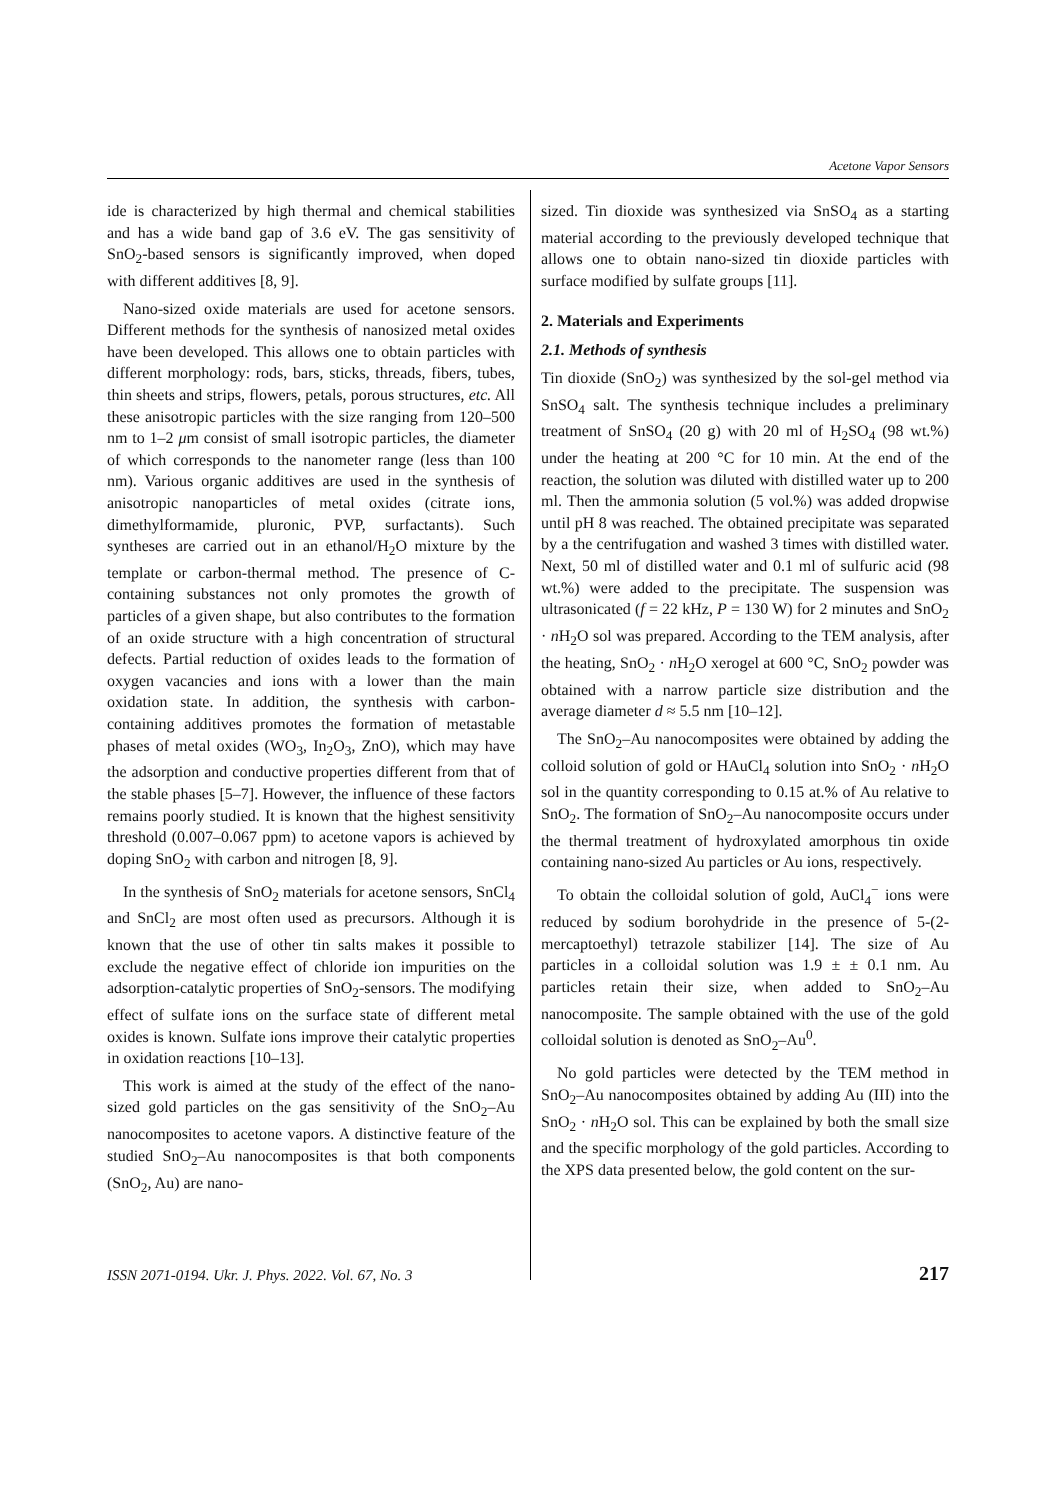Acetone Vapor Sensors
ide is characterized by high thermal and chemical stabilities and has a wide band gap of 3.6 eV. The gas sensitivity of SnO<sub>2</sub>-based sensors is significantly improved, when doped with different additives [8, 9].
Nano-sized oxide materials are used for acetone sensors. Different methods for the synthesis of nanosized metal oxides have been developed. This allows one to obtain particles with different morphology: rods, bars, sticks, threads, fibers, tubes, thin sheets and strips, flowers, petals, porous structures, etc. All these anisotropic particles with the size ranging from 120–500 nm to 1–2 μm consist of small isotropic particles, the diameter of which corresponds to the nanometer range (less than 100 nm). Various organic additives are used in the synthesis of anisotropic nanoparticles of metal oxides (citrate ions, dimethylformamide, pluronic, PVP, surfactants). Such syntheses are carried out in an ethanol/H<sub>2</sub>O mixture by the template or carbon-thermal method. The presence of C-containing substances not only promotes the growth of particles of a given shape, but also contributes to the formation of an oxide structure with a high concentration of structural defects. Partial reduction of oxides leads to the formation of oxygen vacancies and ions with a lower than the main oxidation state. In addition, the synthesis with carbon-containing additives promotes the formation of metastable phases of metal oxides (WO<sub>3</sub>, In<sub>2</sub>O<sub>3</sub>, ZnO), which may have the adsorption and conductive properties different from that of the stable phases [5–7]. However, the influence of these factors remains poorly studied. It is known that the highest sensitivity threshold (0.007–0.067 ppm) to acetone vapors is achieved by doping SnO<sub>2</sub> with carbon and nitrogen [8, 9].
In the synthesis of SnO<sub>2</sub> materials for acetone sensors, SnCl<sub>4</sub> and SnCl<sub>2</sub> are most often used as precursors. Although it is known that the use of other tin salts makes it possible to exclude the negative effect of chloride ion impurities on the adsorption-catalytic properties of SnO<sub>2</sub>-sensors. The modifying effect of sulfate ions on the surface state of different metal oxides is known. Sulfate ions improve their catalytic properties in oxidation reactions [10–13].
This work is aimed at the study of the effect of the nano-sized gold particles on the gas sensitivity of the SnO<sub>2</sub>–Au nanocomposites to acetone vapors. A distinctive feature of the studied SnO<sub>2</sub>–Au nanocomposites is that both components (SnO<sub>2</sub>, Au) are nano-
sized. Tin dioxide was synthesized via SnSO<sub>4</sub> as a starting material according to the previously developed technique that allows one to obtain nano-sized tin dioxide particles with surface modified by sulfate groups [11].
2. Materials and Experiments
2.1. Methods of synthesis
Tin dioxide (SnO<sub>2</sub>) was synthesized by the sol-gel method via SnSO<sub>4</sub> salt. The synthesis technique includes a preliminary treatment of SnSO<sub>4</sub> (20 g) with 20 ml of H<sub>2</sub>SO<sub>4</sub> (98 wt.%) under the heating at 200 °C for 10 min. At the end of the reaction, the solution was diluted with distilled water up to 200 ml. Then the ammonia solution (5 vol.%) was added dropwise until pH 8 was reached. The obtained precipitate was separated by a the centrifugation and washed 3 times with distilled water. Next, 50 ml of distilled water and 0.1 ml of sulfuric acid (98 wt.%) were added to the precipitate. The suspension was ultrasonicated (f = 22 kHz, P = 130 W) for 2 minutes and SnO<sub>2</sub> · n H<sub>2</sub>O sol was prepared. According to the TEM analysis, after the heating, SnO<sub>2</sub> · n H<sub>2</sub>O xerogel at 600 °C, SnO<sub>2</sub> powder was obtained with a narrow particle size distribution and the average diameter d ≈ 5.5 nm [10–12].
The SnO<sub>2</sub>–Au nanocomposites were obtained by adding the colloid solution of gold or HAuCl<sub>4</sub> solution into SnO<sub>2</sub> · n H<sub>2</sub>O sol in the quantity corresponding to 0.15 at.% of Au relative to SnO<sub>2</sub>. The formation of SnO<sub>2</sub>–Au nanocomposite occurs under the thermal treatment of hydroxylated amorphous tin oxide containing nano-sized Au particles or Au ions, respectively.
To obtain the colloidal solution of gold, AuCl<sub>4</sub><sup>−</sup> ions were reduced by sodium borohydride in the presence of 5-(2-mercaptoethyl) tetrazole stabilizer [14]. The size of Au particles in a colloidal solution was 1.9 ± ± 0.1 nm. Au particles retain their size, when added to SnO<sub>2</sub>–Au nanocomposite. The sample obtained with the use of the gold colloidal solution is denoted as SnO<sub>2</sub>–Au<sup>0</sup>.
No gold particles were detected by the TEM method in SnO<sub>2</sub>–Au nanocomposites obtained by adding Au (III) into the SnO<sub>2</sub> · n H<sub>2</sub>O sol. This can be explained by both the small size and the specific morphology of the gold particles. According to the XPS data presented below, the gold content on the sur-
ISSN 2071-0194. Ukr. J. Phys. 2022. Vol. 67, No. 3 217